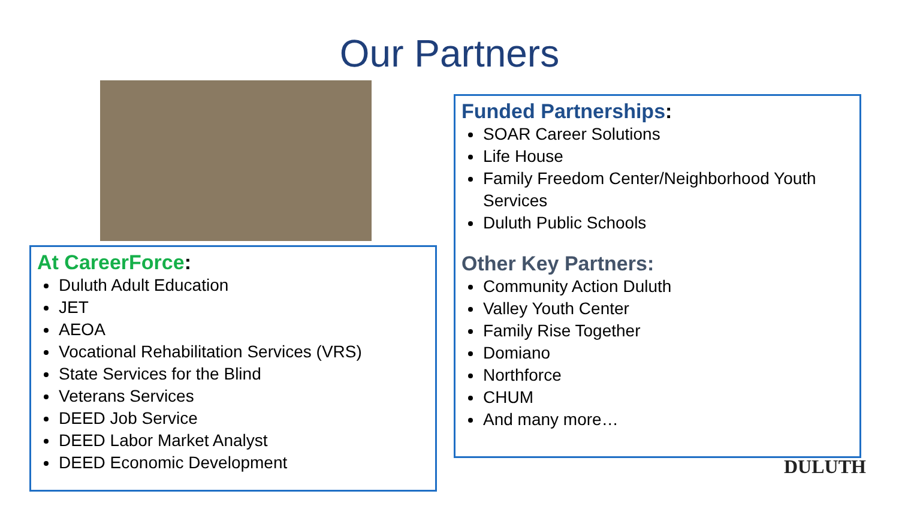Our Partners
At CareerForce:
Duluth Adult Education
JET
AEOA
Vocational Rehabilitation Services (VRS)
State Services for the Blind
Veterans Services
DEED Job Service
DEED Labor Market Analyst
DEED Economic Development
Funded Partnerships:
SOAR Career Solutions
Life House
Family Freedom Center/Neighborhood Youth Services
Duluth Public Schools
Other Key Partners:
Community Action Duluth
Valley Youth Center
Family Rise Together
Domiano
Northforce
CHUM
And many more…
DULUTH